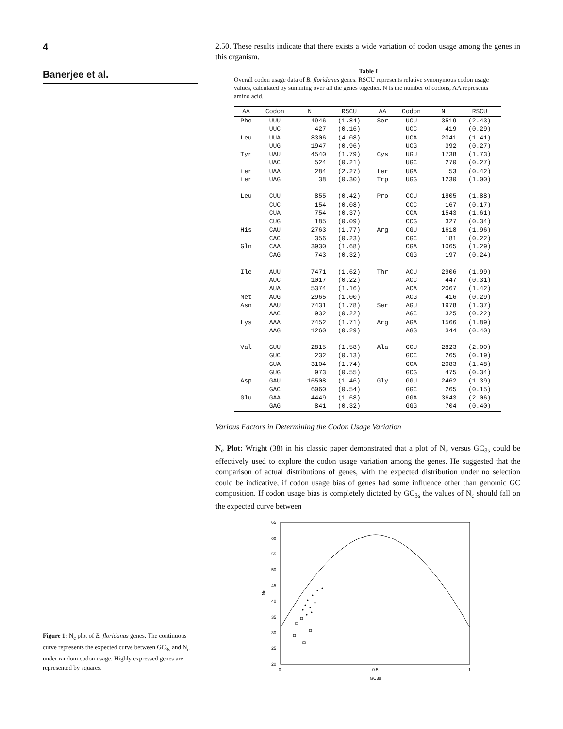4
Banerjee et al.
Figure 1: N<sub>c</sub> plot of B. floridanus genes. The continuous curve represents the expected curve between GC<sub>3s</sub> and N<sub>c</sub> under random codon usage. Highly expressed genes are represented by squares.
2.50. These results indicate that there exists a wide variation of codon usage among the genes in this organism.
Table I
Overall codon usage data of B. floridanus genes. RSCU represents relative synonymous codon usage values, calculated by summing over all the genes together. N is the number of codons, AA represents amino acid.
| AA | Codon | N | RSCU | AA | Codon | N | RSCU |
| --- | --- | --- | --- | --- | --- | --- | --- |
| Phe | UUU | 4946 | (1.84) | Ser | UCU | 3519 | (2.43) |
| | UUC | 427 | (0.16) | | UCC | 419 | (0.29) |
| Leu | UUA | 8306 | (4.08) | | UCA | 2041 | (1.41) |
| | UUG | 1947 | (0.96) | | UCG | 392 | (0.27) |
| Tyr | UAU | 4540 | (1.79) | Cys | UGU | 1738 | (1.73) |
| | UAC | 524 | (0.21) | | UGC | 270 | (0.27) |
| ter | UAA | 284 | (2.27) | ter | UGA | 53 | (0.42) |
| ter | UAG | 38 | (0.30) | Trp | UGG | 1230 | (1.00) |
| Leu | CUU | 855 | (0.42) | Pro | CCU | 1805 | (1.88) |
| | CUC | 154 | (0.08) | | CCC | 167 | (0.17) |
| | CUA | 754 | (0.37) | | CCA | 1543 | (1.61) |
| | CUG | 185 | (0.09) | | CCG | 327 | (0.34) |
| His | CAU | 2763 | (1.77) | Arg | CGU | 1618 | (1.96) |
| | CAC | 356 | (0.23) | | CGC | 181 | (0.22) |
| Gln | CAA | 3930 | (1.68) | | CGA | 1065 | (1.29) |
| | CAG | 743 | (0.32) | | CGG | 197 | (0.24) |
| Ile | AUU | 7471 | (1.62) | Thr | ACU | 2906 | (1.99) |
| | AUC | 1017 | (0.22) | | ACC | 447 | (0.31) |
| | AUA | 5374 | (1.16) | | ACA | 2067 | (1.42) |
| Met | AUG | 2965 | (1.00) | | ACG | 416 | (0.29) |
| Asn | AAU | 7431 | (1.78) | Ser | AGU | 1978 | (1.37) |
| | AAC | 932 | (0.22) | | AGC | 325 | (0.22) |
| Lys | AAA | 7452 | (1.71) | Arg | AGA | 1566 | (1.89) |
| | AAG | 1260 | (0.29) | | AGG | 344 | (0.40) |
| Val | GUU | 2815 | (1.58) | Ala | GCU | 2823 | (2.00) |
| | GUC | 232 | (0.13) | | GCC | 265 | (0.19) |
| | GUA | 3104 | (1.74) | | GCA | 2083 | (1.48) |
| | GUG | 973 | (0.55) | | GCG | 475 | (0.34) |
| Asp | GAU | 16508 | (1.46) | Gly | GGU | 2462 | (1.39) |
| | GAC | 6060 | (0.54) | | GGC | 265 | (0.15) |
| Glu | GAA | 4449 | (1.68) | | GGA | 3643 | (2.06) |
| | GAG | 841 | (0.32) | | GGG | 704 | (0.40) |
Various Factors in Determining the Codon Usage Variation
N<sub>c</sub> Plot: Wright (38) in his classic paper demonstrated that a plot of N<sub>c</sub> versus GC<sub>3s</sub> could be effectively used to explore the codon usage variation among the genes. He suggested that the comparison of actual distributions of genes, with the expected distribution under no selection could be indicative, if codon usage bias of genes had some influence other than genomic GC composition. If codon usage bias is completely dictated by GC<sub>3s</sub> the values of N<sub>c</sub> should fall on the expected curve between
65
60
55
50
45
40
35
30
25
20
0
0.5
1
GC3s
Nc